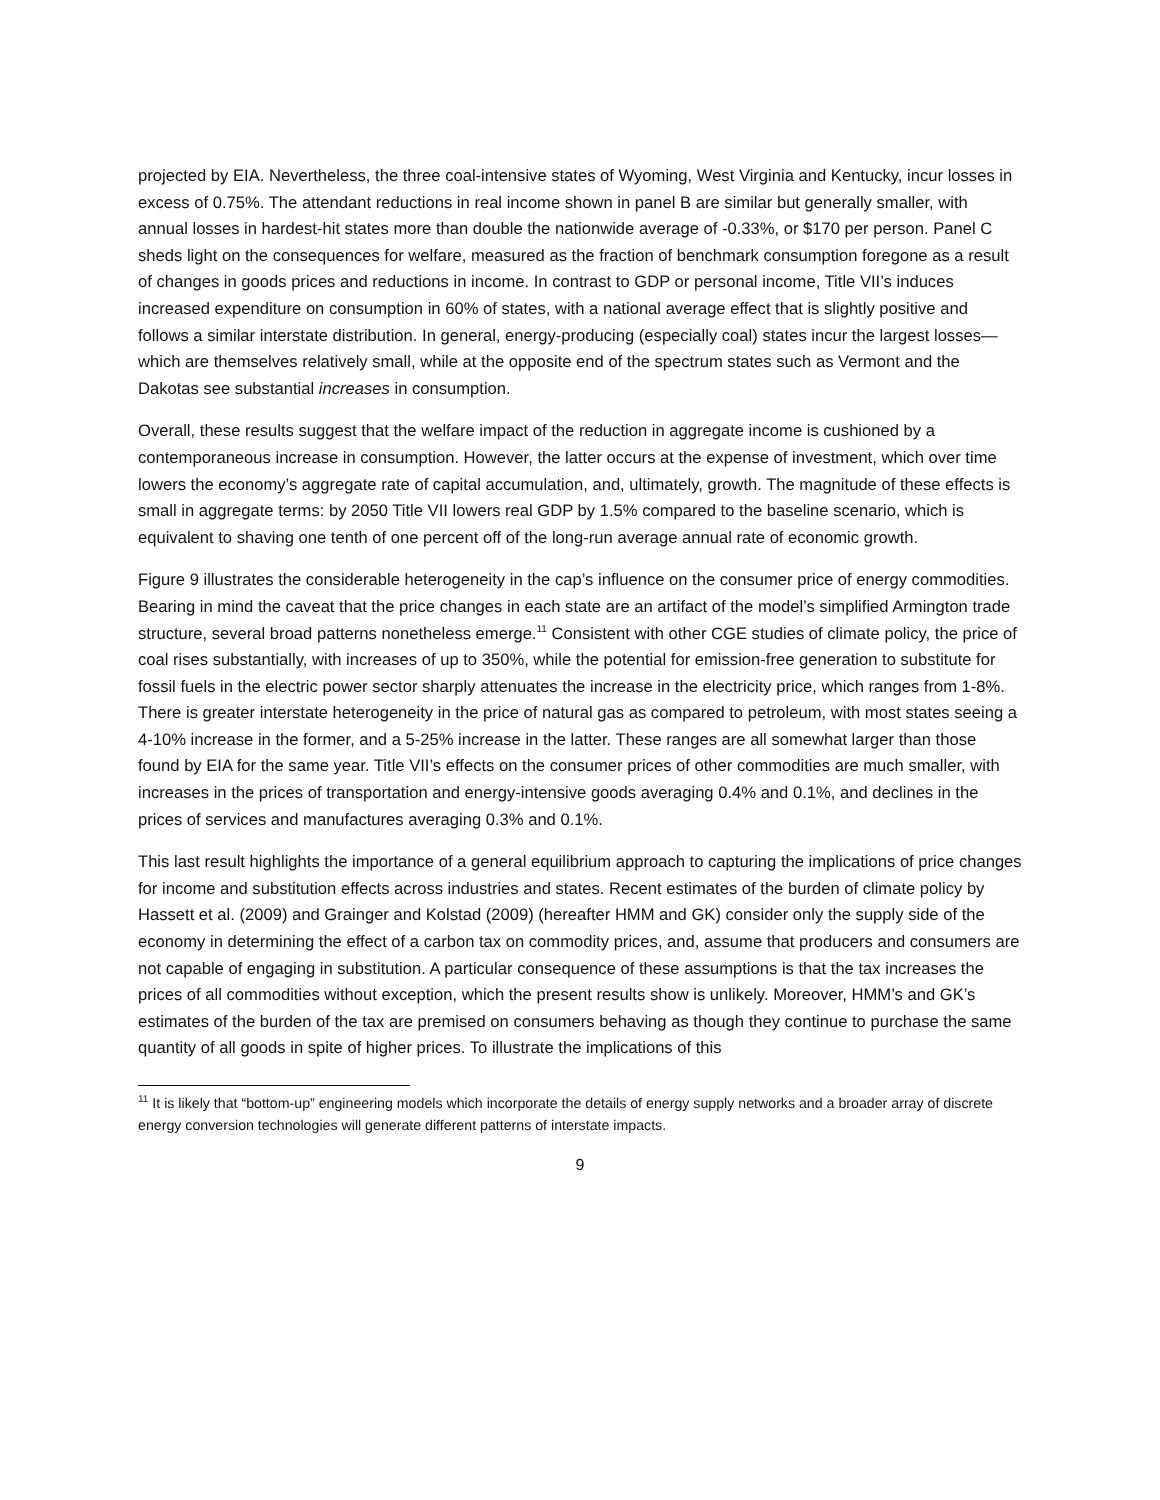projected by EIA. Nevertheless, the three coal-intensive states of Wyoming, West Virginia and Kentucky, incur losses in excess of 0.75%. The attendant reductions in real income shown in panel B are similar but generally smaller, with annual losses in hardest-hit states more than double the nationwide average of -0.33%, or $170 per person. Panel C sheds light on the consequences for welfare, measured as the fraction of benchmark consumption foregone as a result of changes in goods prices and reductions in income. In contrast to GDP or personal income, Title VII’s induces increased expenditure on consumption in 60% of states, with a national average effect that is slightly positive and follows a similar interstate distribution. In general, energy-producing (especially coal) states incur the largest losses—which are themselves relatively small, while at the opposite end of the spectrum states such as Vermont and the Dakotas see substantial increases in consumption.
Overall, these results suggest that the welfare impact of the reduction in aggregate income is cushioned by a contemporaneous increase in consumption. However, the latter occurs at the expense of investment, which over time lowers the economy’s aggregate rate of capital accumulation, and, ultimately, growth. The magnitude of these effects is small in aggregate terms: by 2050 Title VII lowers real GDP by 1.5% compared to the baseline scenario, which is equivalent to shaving one tenth of one percent off of the long-run average annual rate of economic growth.
Figure 9 illustrates the considerable heterogeneity in the cap’s influence on the consumer price of energy commodities. Bearing in mind the caveat that the price changes in each state are an artifact of the model’s simplified Armington trade structure, several broad patterns nonetheless emerge.<sup>11</sup> Consistent with other CGE studies of climate policy, the price of coal rises substantially, with increases of up to 350%, while the potential for emission-free generation to substitute for fossil fuels in the electric power sector sharply attenuates the increase in the electricity price, which ranges from 1-8%. There is greater interstate heterogeneity in the price of natural gas as compared to petroleum, with most states seeing a 4-10% increase in the former, and a 5-25% increase in the latter. These ranges are all somewhat larger than those found by EIA for the same year. Title VII’s effects on the consumer prices of other commodities are much smaller, with increases in the prices of transportation and energy-intensive goods averaging 0.4% and 0.1%, and declines in the prices of services and manufactures averaging 0.3% and 0.1%.
This last result highlights the importance of a general equilibrium approach to capturing the implications of price changes for income and substitution effects across industries and states. Recent estimates of the burden of climate policy by Hassett et al. (2009) and Grainger and Kolstad (2009) (hereafter HMM and GK) consider only the supply side of the economy in determining the effect of a carbon tax on commodity prices, and, assume that producers and consumers are not capable of engaging in substitution. A particular consequence of these assumptions is that the tax increases the prices of all commodities without exception, which the present results show is unlikely. Moreover, HMM’s and GK’s estimates of the burden of the tax are premised on consumers behaving as though they continue to purchase the same quantity of all goods in spite of higher prices. To illustrate the implications of this
<sup>11</sup> It is likely that “bottom-up” engineering models which incorporate the details of energy supply networks and a broader array of discrete energy conversion technologies will generate different patterns of interstate impacts.
9